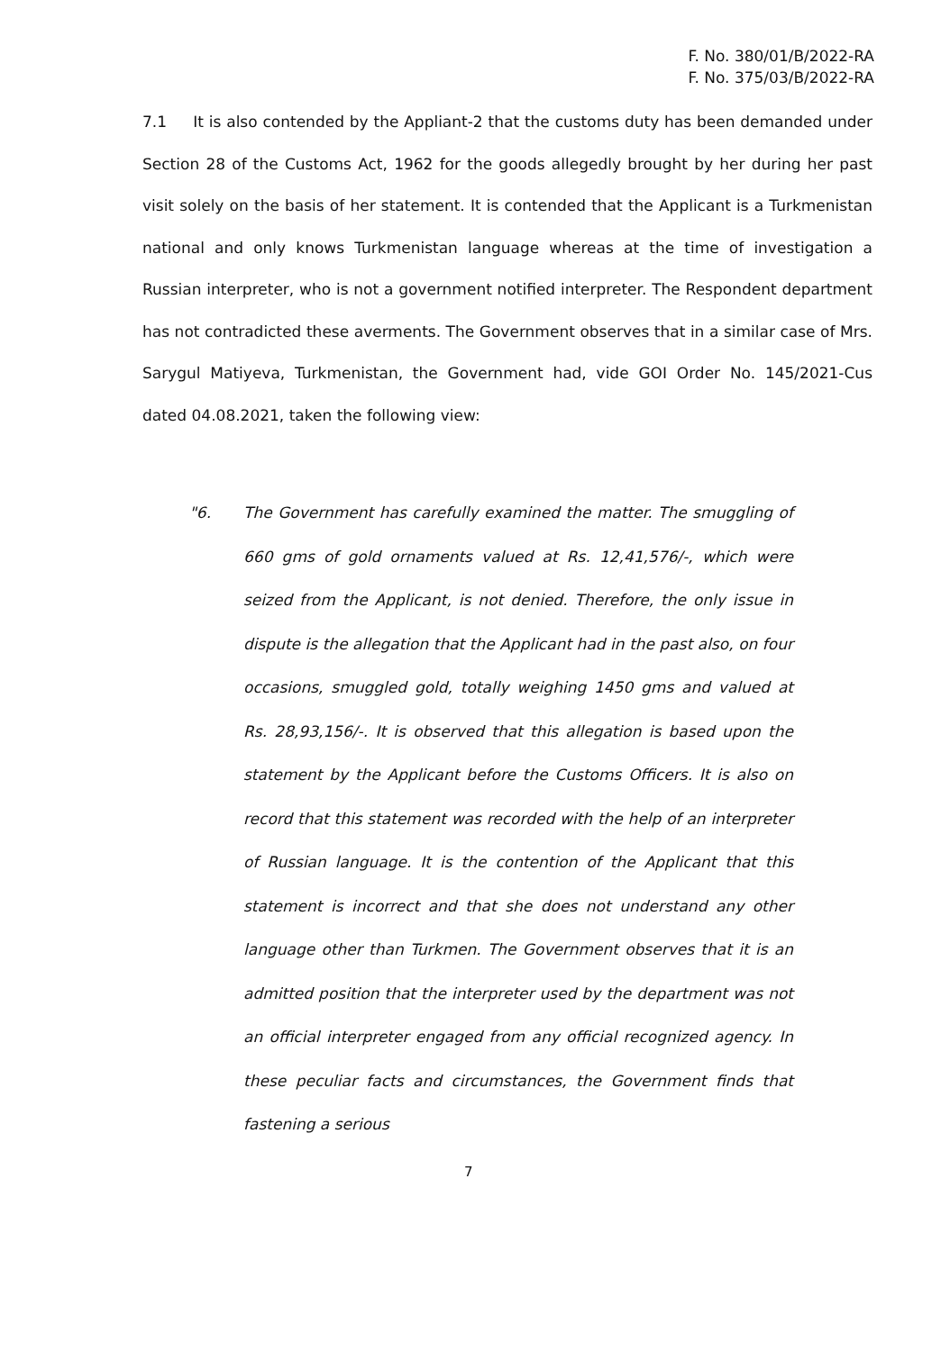F. No. 380/01/B/2022-RA
F. No. 375/03/B/2022-RA
7.1 It is also contended by the Appliant-2 that the customs duty has been demanded under Section 28 of the Customs Act, 1962 for the goods allegedly brought by her during her past visit solely on the basis of her statement. It is contended that the Applicant is a Turkmenistan national and only knows Turkmenistan language whereas at the time of investigation a Russian interpreter, who is not a government notified interpreter. The Respondent department has not contradicted these averments. The Government observes that in a similar case of Mrs. Sarygul Matiyeva, Turkmenistan, the Government had, vide GOI Order No. 145/2021-Cus dated 04.08.2021, taken the following view:
"6. The Government has carefully examined the matter. The smuggling of 660 gms of gold ornaments valued at Rs. 12,41,576/-, which were seized from the Applicant, is not denied. Therefore, the only issue in dispute is the allegation that the Applicant had in the past also, on four occasions, smuggled gold, totally weighing 1450 gms and valued at Rs. 28,93,156/-. It is observed that this allegation is based upon the statement by the Applicant before the Customs Officers. It is also on record that this statement was recorded with the help of an interpreter of Russian language. It is the contention of the Applicant that this statement is incorrect and that she does not understand any other language other than Turkmen. The Government observes that it is an admitted position that the interpreter used by the department was not an official interpreter engaged from any official recognized agency. In these peculiar facts and circumstances, the Government finds that fastening a serious
7